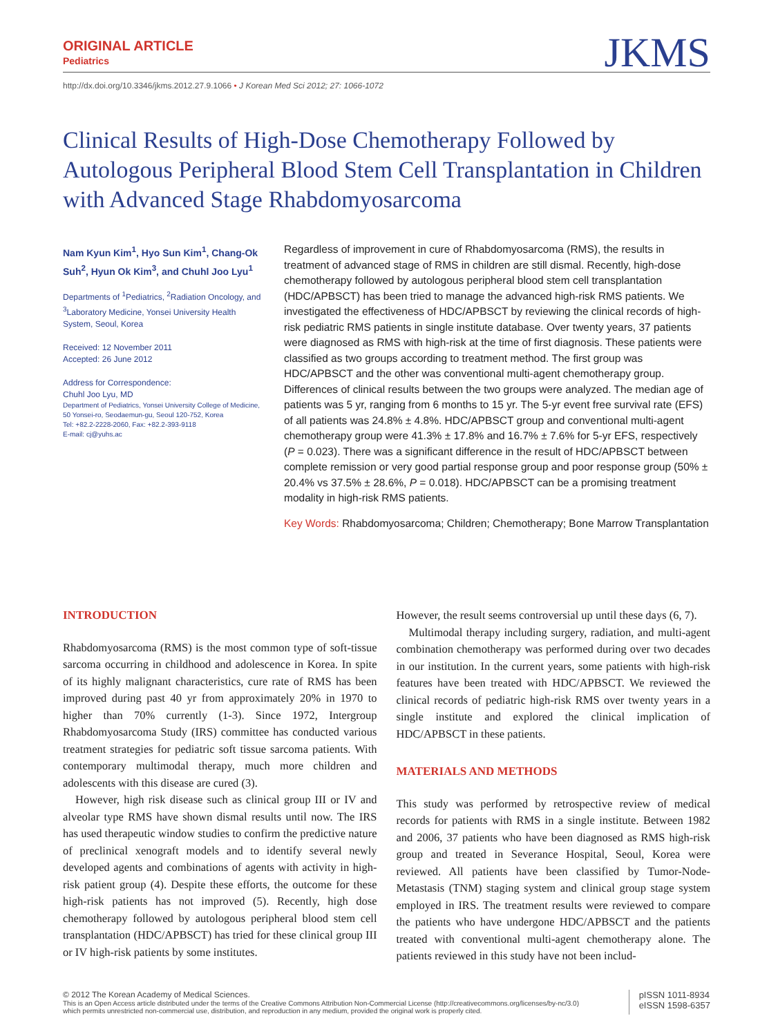ORIGINAL ARTICLE
Pediatrics
JKMS
http://dx.doi.org/10.3346/jkms.2012.27.9.1066 • J Korean Med Sci 2012; 27: 1066-1072
Clinical Results of High-Dose Chemotherapy Followed by Autologous Peripheral Blood Stem Cell Transplantation in Children with Advanced Stage Rhabdomyosarcoma
Nam Kyun Kim<sup>1</sup>, Hyo Sun Kim<sup>1</sup>, Chang-Ok Suh<sup>2</sup>, Hyun Ok Kim<sup>3</sup>, and Chuhl Joo Lyu<sup>1</sup>
Departments of <sup>1</sup>Pediatrics, <sup>2</sup>Radiation Oncology, and <sup>3</sup>Laboratory Medicine, Yonsei University Health System, Seoul, Korea
Received: 12 November 2011
Accepted: 26 June 2012
Address for Correspondence:
Chuhl Joo Lyu, MD
Department of Pediatrics, Yonsei University College of Medicine, 50 Yonsei-ro, Seodaemun-gu, Seoul 120-752, Korea
Tel: +82.2-2228-2060, Fax: +82.2-393-9118
E-mail: cj@yuhs.ac
Regardless of improvement in cure of Rhabdomyosarcoma (RMS), the results in treatment of advanced stage of RMS in children are still dismal. Recently, high-dose chemotherapy followed by autologous peripheral blood stem cell transplantation (HDC/APBSCT) has been tried to manage the advanced high-risk RMS patients. We investigated the effectiveness of HDC/APBSCT by reviewing the clinical records of high-risk pediatric RMS patients in single institute database. Over twenty years, 37 patients were diagnosed as RMS with high-risk at the time of first diagnosis. These patients were classified as two groups according to treatment method. The first group was HDC/APBSCT and the other was conventional multi-agent chemotherapy group. Differences of clinical results between the two groups were analyzed. The median age of patients was 5 yr, ranging from 6 months to 15 yr. The 5-yr event free survival rate (EFS) of all patients was 24.8% ± 4.8%. HDC/APBSCT group and conventional multi-agent chemotherapy group were 41.3% ± 17.8% and 16.7% ± 7.6% for 5-yr EFS, respectively (P = 0.023). There was a significant difference in the result of HDC/APBSCT between complete remission or very good partial response group and poor response group (50% ± 20.4% vs 37.5% ± 28.6%, P = 0.018). HDC/APBSCT can be a promising treatment modality in high-risk RMS patients.
Key Words: Rhabdomyosarcoma; Children; Chemotherapy; Bone Marrow Transplantation
INTRODUCTION
Rhabdomyosarcoma (RMS) is the most common type of soft-tissue sarcoma occurring in childhood and adolescence in Korea. In spite of its highly malignant characteristics, cure rate of RMS has been improved during past 40 yr from approximately 20% in 1970 to higher than 70% currently (1-3). Since 1972, Intergroup Rhabdomyosarcoma Study (IRS) committee has conducted various treatment strategies for pediatric soft tissue sarcoma patients. With contemporary multimodal therapy, much more children and adolescents with this disease are cured (3).
However, high risk disease such as clinical group III or IV and alveolar type RMS have shown dismal results until now. The IRS has used therapeutic window studies to confirm the predictive nature of preclinical xenograft models and to identify several newly developed agents and combinations of agents with activity in high-risk patient group (4). Despite these efforts, the outcome for these high-risk patients has not improved (5). Recently, high dose chemotherapy followed by autologous peripheral blood stem cell transplantation (HDC/APBSCT) has tried for these clinical group III or IV high-risk patients by some institutes.
However, the result seems controversial up until these days (6, 7).
Multimodal therapy including surgery, radiation, and multi-agent combination chemotherapy was performed during over two decades in our institution. In the current years, some patients with high-risk features have been treated with HDC/APBSCT. We reviewed the clinical records of pediatric high-risk RMS over twenty years in a single institute and explored the clinical implication of HDC/APBSCT in these patients.
MATERIALS AND METHODS
This study was performed by retrospective review of medical records for patients with RMS in a single institute. Between 1982 and 2006, 37 patients who have been diagnosed as RMS high-risk group and treated in Severance Hospital, Seoul, Korea were reviewed. All patients have been classified by Tumor-Node-Metastasis (TNM) staging system and clinical group stage system employed in IRS. The treatment results were reviewed to compare the patients who have undergone HDC/APBSCT and the patients treated with conventional multi-agent chemotherapy alone. The patients reviewed in this study have not been includ-
© 2012 The Korean Academy of Medical Sciences.
This is an Open Access article distributed under the terms of the Creative Commons Attribution Non-Commercial License (http://creativecommons.org/licenses/by-nc/3.0)
which permits unrestricted non-commercial use, distribution, and reproduction in any medium, provided the original work is properly cited.
pISSN 1011-8934
eISSN 1598-6357